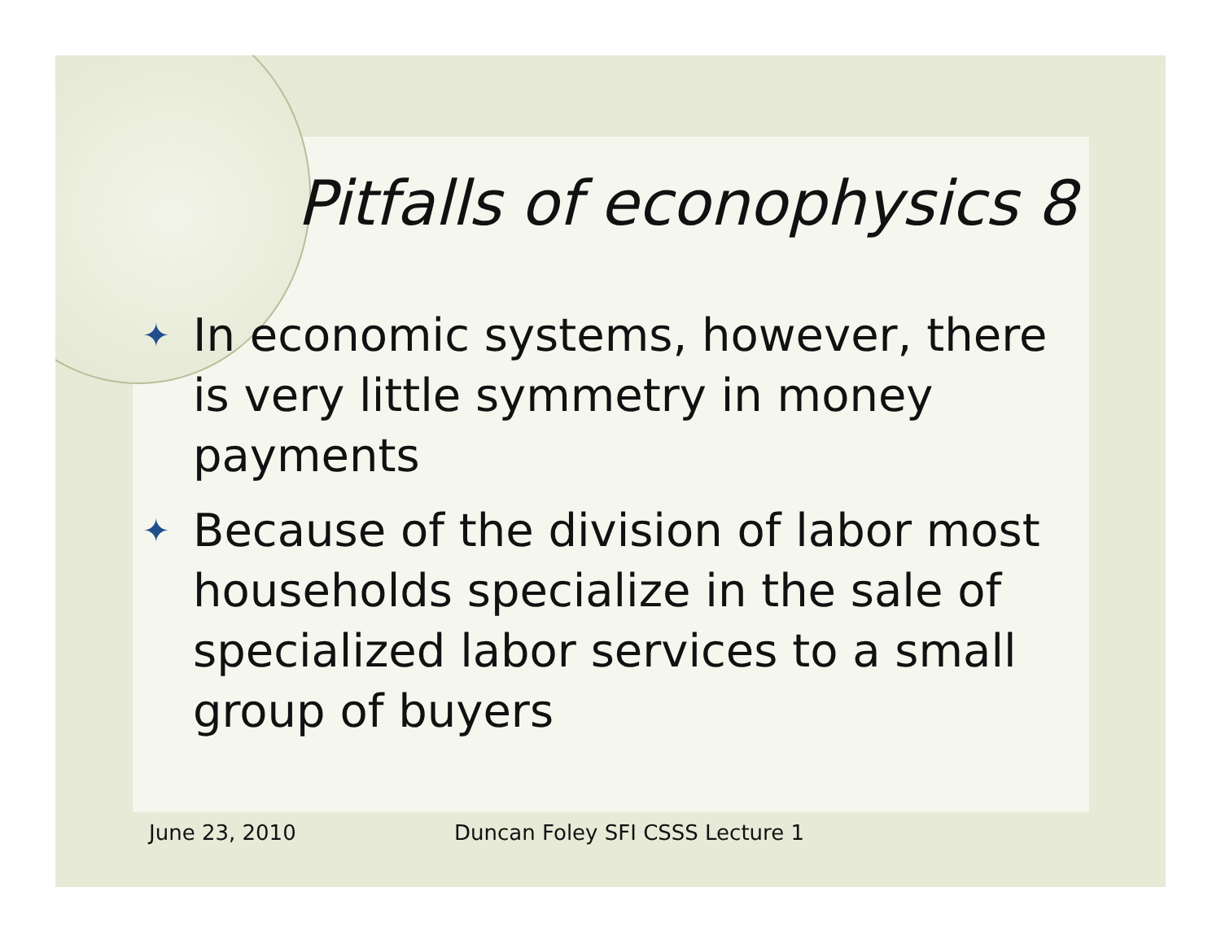Pitfalls of econophysics 8
✦ In economic systems, however, there is very little symmetry in money payments
✦ Because of the division of labor most households specialize in the sale of specialized labor services to a small group of buyers
June 23, 2010
Duncan Foley SFI CSSS Lecture 1